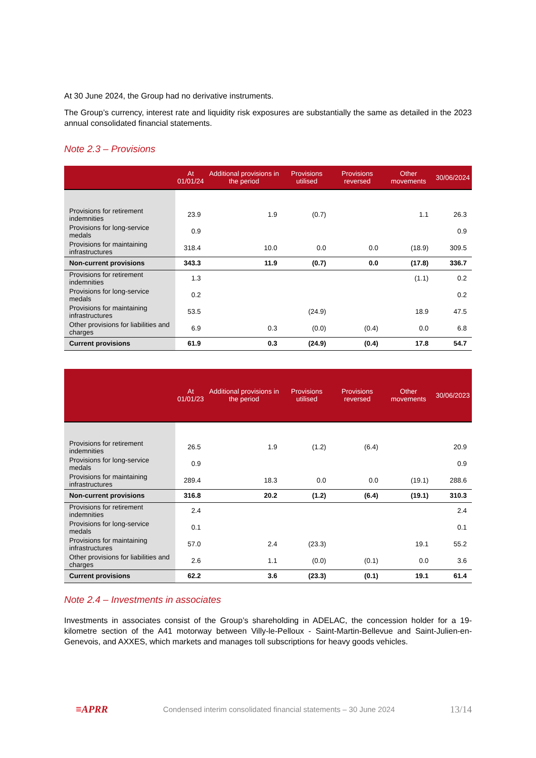At 30 June 2024, the Group had no derivative instruments.
The Group’s currency, interest rate and liquidity risk exposures are substantially the same as detailed in the 2023 annual consolidated financial statements.
Note 2.3 – Provisions
| | At 01/01/24 | Additional provisions in the period | Provisions utilised | Provisions reversed | Other movements | 30/06/2024 |
| --- | --- | --- | --- | --- | --- | --- |
| Provisions for retirement indemnities | 23.9 | 1.9 | (0.7) | | 1.1 | 26.3 |
| Provisions for long-service medals | 0.9 | | | | | 0.9 |
| Provisions for maintaining infrastructures | 318.4 | 10.0 | 0.0 | 0.0 | (18.9) | 309.5 |
| Non-current provisions | 343.3 | 11.9 | (0.7) | 0.0 | (17.8) | 336.7 |
| Provisions for retirement indemnities | 1.3 | | | | (1.1) | 0.2 |
| Provisions for long-service medals | 0.2 | | | | | 0.2 |
| Provisions for maintaining infrastructures | 53.5 | | (24.9) | | 18.9 | 47.5 |
| Other provisions for liabilities and charges | 6.9 | 0.3 | (0.0) | (0.4) | 0.0 | 6.8 |
| Current provisions | 61.9 | 0.3 | (24.9) | (0.4) | 17.8 | 54.7 |
| | At 01/01/23 | Additional provisions in the period | Provisions utilised | Provisions reversed | Other movements | 30/06/2023 |
| --- | --- | --- | --- | --- | --- | --- |
| Provisions for retirement indemnities | 26.5 | 1.9 | (1.2) | (6.4) | | 20.9 |
| Provisions for long-service medals | 0.9 | | | | | 0.9 |
| Provisions for maintaining infrastructures | 289.4 | 18.3 | 0.0 | 0.0 | (19.1) | 288.6 |
| Non-current provisions | 316.8 | 20.2 | (1.2) | (6.4) | (19.1) | 310.3 |
| Provisions for retirement indemnities | 2.4 | | | | | 2.4 |
| Provisions for long-service medals | 0.1 | | | | | 0.1 |
| Provisions for maintaining infrastructures | 57.0 | 2.4 | (23.3) | | 19.1 | 55.2 |
| Other provisions for liabilities and charges | 2.6 | 1.1 | (0.0) | (0.1) | 0.0 | 3.6 |
| Current provisions | 62.2 | 3.6 | (23.3) | (0.1) | 19.1 | 61.4 |
Note 2.4 – Investments in associates
Investments in associates consist of the Group’s shareholding in ADELAC, the concession holder for a 19-kilometre section of the A41 motorway between Villy-le-Pelloux - Saint-Martin-Bellevue and Saint-Julien-en-Genevois, and AXXES, which markets and manages toll subscriptions for heavy goods vehicles.
≡APRR Condensed interim consolidated financial statements – 30 June 2024 13/14